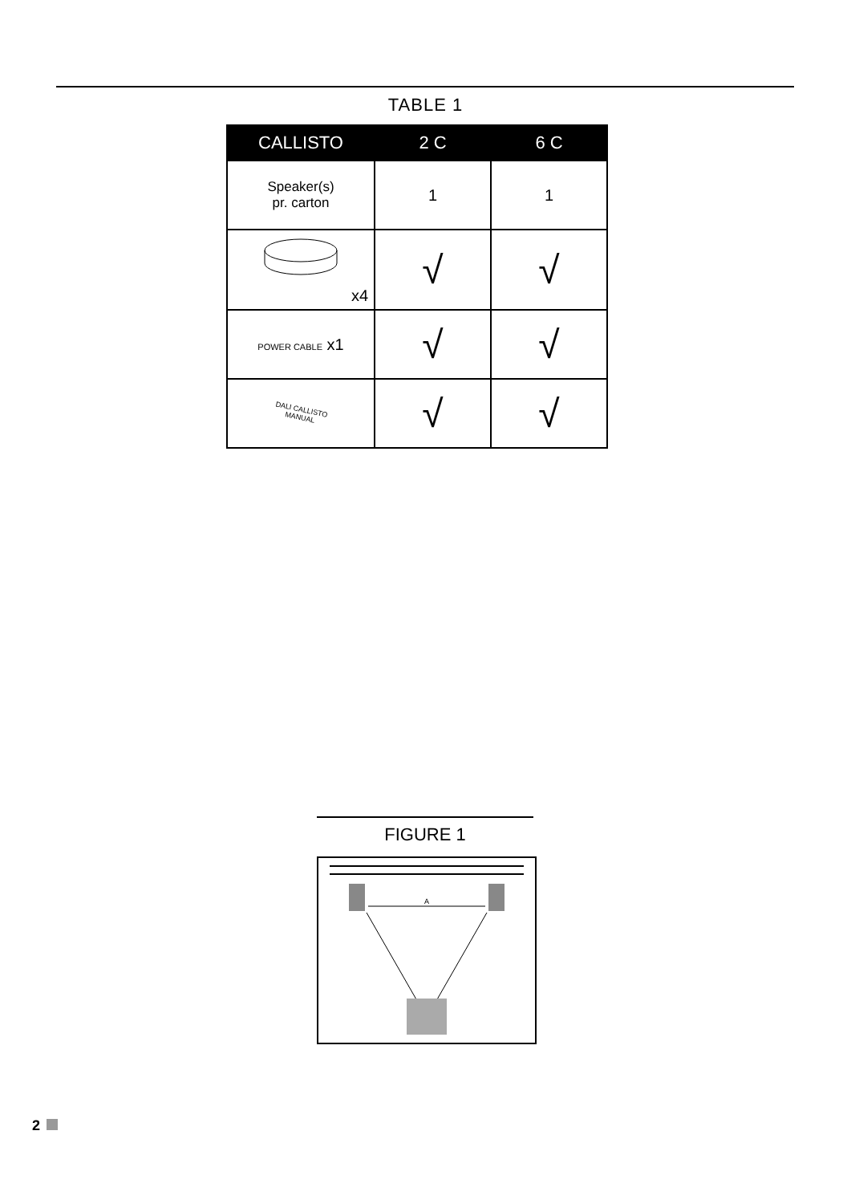TABLE 1
| CALLISTO | 2 C | 6 C |
| --- | --- | --- |
| Speaker(s) pr. carton | 1 | 1 |
| x4 | √ | √ |
| POWER CABLE x1 | √ | √ |
| DALI CALLISTO MANUAL | √ | √ |
FIGURE 1
A
2